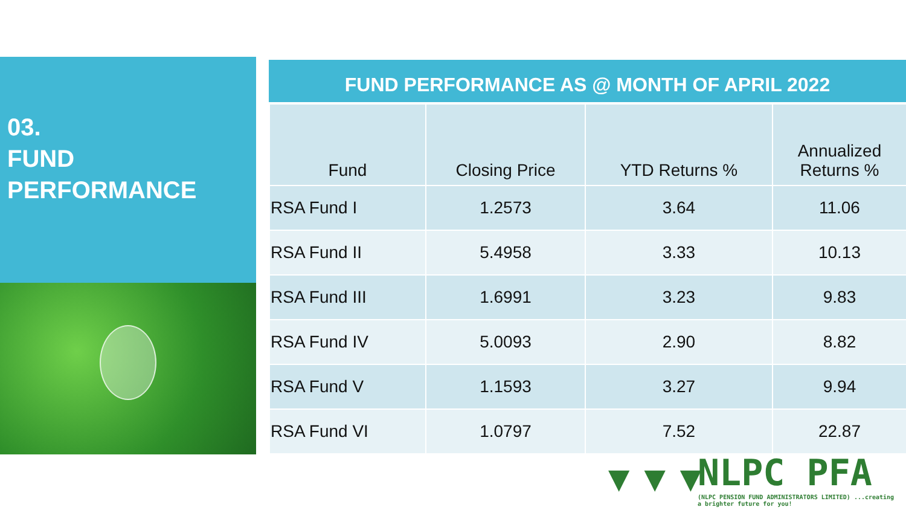03.
FUND
PERFORMANCE
FUND PERFORMANCE AS @ MONTH OF APRIL 2022
| Fund | Closing Price | YTD Returns % | Annualized Returns % |
| --- | --- | --- | --- |
| RSA Fund I | 1.2573 | 3.64 | 11.06 |
| RSA Fund II | 5.4958 | 3.33 | 10.13 |
| RSA Fund III | 1.6991 | 3.23 | 9.83 |
| RSA Fund IV | 5.0093 | 2.90 | 8.82 |
| RSA Fund V | 1.1593 | 3.27 | 9.94 |
| RSA Fund VI | 1.0797 | 7.52 | 22.87 |
▼▼▼
NLPC PFA
(NLPC PENSION FUND ADMINISTRATORS LIMITED) ...creating a brighter future for you!